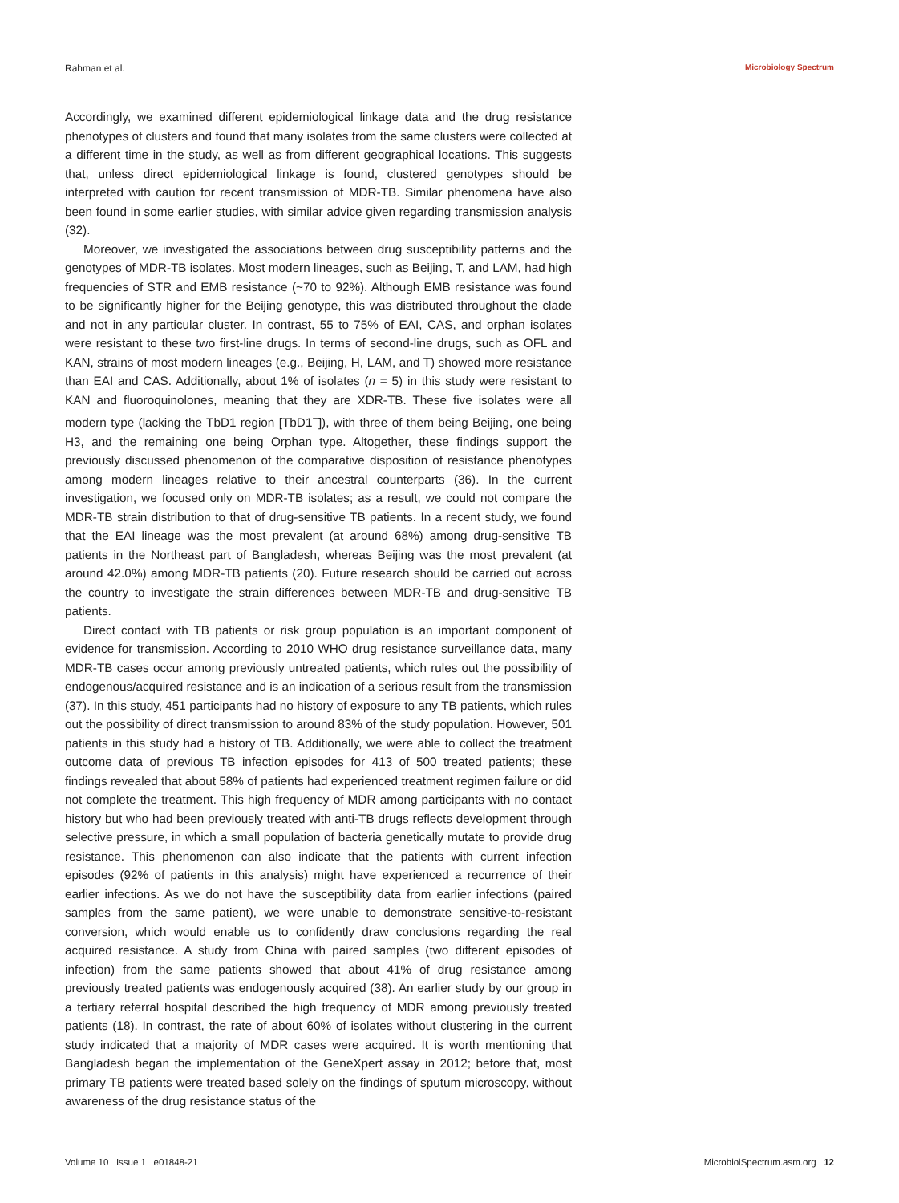Rahman et al. Microbiology Spectrum
Accordingly, we examined different epidemiological linkage data and the drug resistance phenotypes of clusters and found that many isolates from the same clusters were collected at a different time in the study, as well as from different geographical locations. This suggests that, unless direct epidemiological linkage is found, clustered genotypes should be interpreted with caution for recent transmission of MDR-TB. Similar phenomena have also been found in some earlier studies, with similar advice given regarding transmission analysis (32).
Moreover, we investigated the associations between drug susceptibility patterns and the genotypes of MDR-TB isolates. Most modern lineages, such as Beijing, T, and LAM, had high frequencies of STR and EMB resistance (~70 to 92%). Although EMB resistance was found to be significantly higher for the Beijing genotype, this was distributed throughout the clade and not in any particular cluster. In contrast, 55 to 75% of EAI, CAS, and orphan isolates were resistant to these two first-line drugs. In terms of second-line drugs, such as OFL and KAN, strains of most modern lineages (e.g., Beijing, H, LAM, and T) showed more resistance than EAI and CAS. Additionally, about 1% of isolates (n = 5) in this study were resistant to KAN and fluoroquinolones, meaning that they are XDR-TB. These five isolates were all modern type (lacking the TbD1 region [TbD1<sup>−</sup>]), with three of them being Beijing, one being H3, and the remaining one being Orphan type. Altogether, these findings support the previously discussed phenomenon of the comparative disposition of resistance phenotypes among modern lineages relative to their ancestral counterparts (36). In the current investigation, we focused only on MDR-TB isolates; as a result, we could not compare the MDR-TB strain distribution to that of drug-sensitive TB patients. In a recent study, we found that the EAI lineage was the most prevalent (at around 68%) among drug-sensitive TB patients in the Northeast part of Bangladesh, whereas Beijing was the most prevalent (at around 42.0%) among MDR-TB patients (20). Future research should be carried out across the country to investigate the strain differences between MDR-TB and drug-sensitive TB patients.
Direct contact with TB patients or risk group population is an important component of evidence for transmission. According to 2010 WHO drug resistance surveillance data, many MDR-TB cases occur among previously untreated patients, which rules out the possibility of endogenous/acquired resistance and is an indication of a serious result from the transmission (37). In this study, 451 participants had no history of exposure to any TB patients, which rules out the possibility of direct transmission to around 83% of the study population. However, 501 patients in this study had a history of TB. Additionally, we were able to collect the treatment outcome data of previous TB infection episodes for 413 of 500 treated patients; these findings revealed that about 58% of patients had experienced treatment regimen failure or did not complete the treatment. This high frequency of MDR among participants with no contact history but who had been previously treated with anti-TB drugs reflects development through selective pressure, in which a small population of bacteria genetically mutate to provide drug resistance. This phenomenon can also indicate that the patients with current infection episodes (92% of patients in this analysis) might have experienced a recurrence of their earlier infections. As we do not have the susceptibility data from earlier infections (paired samples from the same patient), we were unable to demonstrate sensitive-to-resistant conversion, which would enable us to confidently draw conclusions regarding the real acquired resistance. A study from China with paired samples (two different episodes of infection) from the same patients showed that about 41% of drug resistance among previously treated patients was endogenously acquired (38). An earlier study by our group in a tertiary referral hospital described the high frequency of MDR among previously treated patients (18). In contrast, the rate of about 60% of isolates without clustering in the current study indicated that a majority of MDR cases were acquired. It is worth mentioning that Bangladesh began the implementation of the GeneXpert assay in 2012; before that, most primary TB patients were treated based solely on the findings of sputum microscopy, without awareness of the drug resistance status of the
Volume 10 Issue 1 e01848-21 MicrobiolSpectrum.asm.org 12